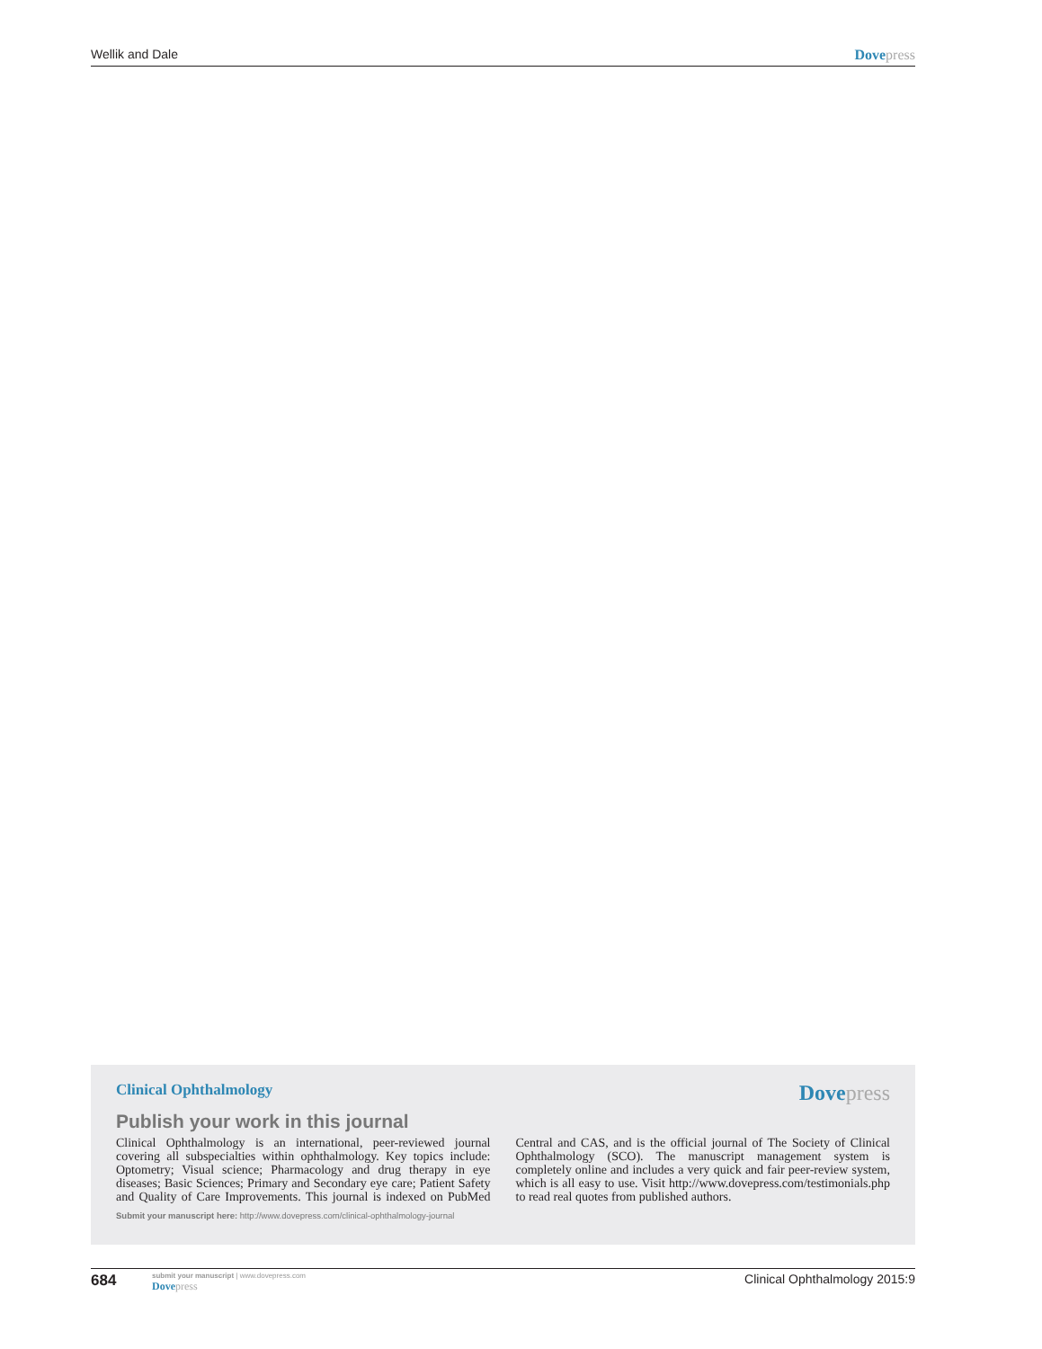Wellik and Dale Dove press
Clinical Ophthalmology Dove press
Publish your work in this journal
Clinical Ophthalmology is an international, peer-reviewed journal covering all subspecialties within ophthalmology. Key topics include: Optometry; Visual science; Pharmacology and drug therapy in eye diseases; Basic Sciences; Primary and Secondary eye care; Patient Safety and Quality of Care Improvements. This journal is indexed on PubMed Central and CAS, and is the official journal of The Society of Clinical Ophthalmology (SCO). The manuscript management system is completely online and includes a very quick and fair peer-review system, which is all easy to use. Visit http://www.dovepress.com/testimonials.php to read real quotes from published authors.
Submit your manuscript here: http://www.dovepress.com/clinical-ophthalmology-journal
684
submit your manuscript | www.dovepress.com
Dove press
Clinical Ophthalmology 2015:9